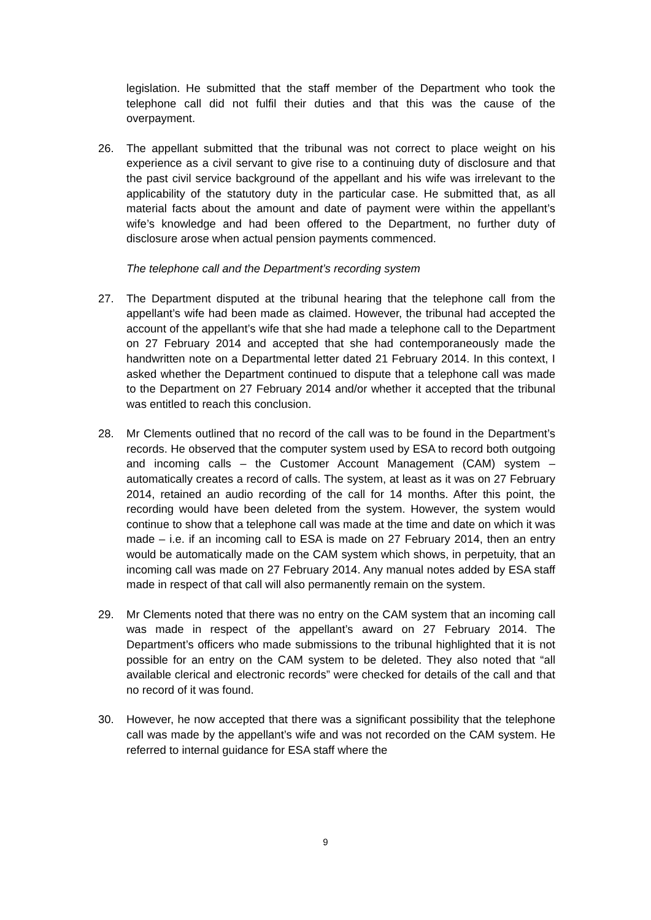legislation. He submitted that the staff member of the Department who took the telephone call did not fulfil their duties and that this was the cause of the overpayment.
26. The appellant submitted that the tribunal was not correct to place weight on his experience as a civil servant to give rise to a continuing duty of disclosure and that the past civil service background of the appellant and his wife was irrelevant to the applicability of the statutory duty in the particular case. He submitted that, as all material facts about the amount and date of payment were within the appellant’s wife’s knowledge and had been offered to the Department, no further duty of disclosure arose when actual pension payments commenced.
The telephone call and the Department’s recording system
27. The Department disputed at the tribunal hearing that the telephone call from the appellant’s wife had been made as claimed. However, the tribunal had accepted the account of the appellant’s wife that she had made a telephone call to the Department on 27 February 2014 and accepted that she had contemporaneously made the handwritten note on a Departmental letter dated 21 February 2014. In this context, I asked whether the Department continued to dispute that a telephone call was made to the Department on 27 February 2014 and/or whether it accepted that the tribunal was entitled to reach this conclusion.
28. Mr Clements outlined that no record of the call was to be found in the Department’s records. He observed that the computer system used by ESA to record both outgoing and incoming calls – the Customer Account Management (CAM) system – automatically creates a record of calls. The system, at least as it was on 27 February 2014, retained an audio recording of the call for 14 months. After this point, the recording would have been deleted from the system. However, the system would continue to show that a telephone call was made at the time and date on which it was made – i.e. if an incoming call to ESA is made on 27 February 2014, then an entry would be automatically made on the CAM system which shows, in perpetuity, that an incoming call was made on 27 February 2014. Any manual notes added by ESA staff made in respect of that call will also permanently remain on the system.
29. Mr Clements noted that there was no entry on the CAM system that an incoming call was made in respect of the appellant’s award on 27 February 2014. The Department’s officers who made submissions to the tribunal highlighted that it is not possible for an entry on the CAM system to be deleted. They also noted that “all available clerical and electronic records” were checked for details of the call and that no record of it was found.
30. However, he now accepted that there was a significant possibility that the telephone call was made by the appellant’s wife and was not recorded on the CAM system. He referred to internal guidance for ESA staff where the
9